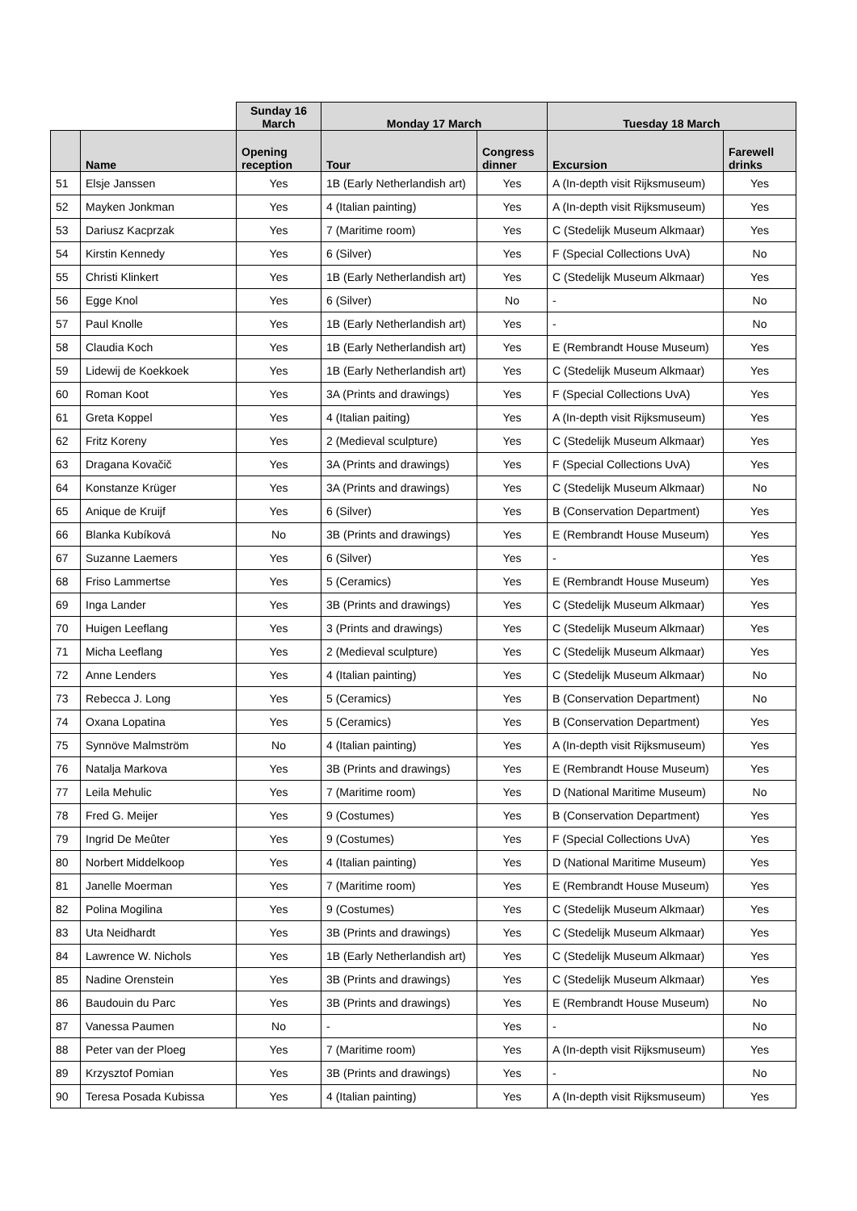| | | Sunday 16 March | Monday 17 March | | Tuesday 18 March | |
| --- | --- | --- | --- | --- | --- | --- |
| | Name | Opening reception | Tour | Congress dinner | Excursion | Farewell drinks |
| 51 | Elsje Janssen | Yes | 1B (Early Netherlandish art) | Yes | A (In-depth visit Rijksmuseum) | Yes |
| 52 | Mayken Jonkman | Yes | 4 (Italian painting) | Yes | A (In-depth visit Rijksmuseum) | Yes |
| 53 | Dariusz Kacprzak | Yes | 7 (Maritime room) | Yes | C (Stedelijk Museum Alkmaar) | Yes |
| 54 | Kirstin Kennedy | Yes | 6 (Silver) | Yes | F (Special Collections UvA) | No |
| 55 | Christi Klinkert | Yes | 1B (Early Netherlandish art) | Yes | C (Stedelijk Museum Alkmaar) | Yes |
| 56 | Egge Knol | Yes | 6 (Silver) | No | - | No |
| 57 | Paul Knolle | Yes | 1B (Early Netherlandish art) | Yes | - | No |
| 58 | Claudia Koch | Yes | 1B (Early Netherlandish art) | Yes | E (Rembrandt House Museum) | Yes |
| 59 | Lidewij de Koekkoek | Yes | 1B (Early Netherlandish art) | Yes | C (Stedelijk Museum Alkmaar) | Yes |
| 60 | Roman Koot | Yes | 3A (Prints and drawings) | Yes | F (Special Collections UvA) | Yes |
| 61 | Greta Koppel | Yes | 4 (Italian paiting) | Yes | A (In-depth visit Rijksmuseum) | Yes |
| 62 | Fritz Koreny | Yes | 2 (Medieval sculpture) | Yes | C (Stedelijk Museum Alkmaar) | Yes |
| 63 | Dragana Kovačič | Yes | 3A (Prints and drawings) | Yes | F (Special Collections UvA) | Yes |
| 64 | Konstanze Krüger | Yes | 3A (Prints and drawings) | Yes | C (Stedelijk Museum Alkmaar) | No |
| 65 | Anique de Kruijf | Yes | 6 (Silver) | Yes | B (Conservation Department) | Yes |
| 66 | Blanka Kubíková | No | 3B (Prints and drawings) | Yes | E (Rembrandt House Museum) | Yes |
| 67 | Suzanne Laemers | Yes | 6 (Silver) | Yes | - | Yes |
| 68 | Friso Lammertse | Yes | 5 (Ceramics) | Yes | E (Rembrandt House Museum) | Yes |
| 69 | Inga Lander | Yes | 3B (Prints and drawings) | Yes | C (Stedelijk Museum Alkmaar) | Yes |
| 70 | Huigen Leeflang | Yes | 3 (Prints and drawings) | Yes | C (Stedelijk Museum Alkmaar) | Yes |
| 71 | Micha Leeflang | Yes | 2 (Medieval sculpture) | Yes | C (Stedelijk Museum Alkmaar) | Yes |
| 72 | Anne Lenders | Yes | 4 (Italian painting) | Yes | C (Stedelijk Museum Alkmaar) | No |
| 73 | Rebecca J. Long | Yes | 5 (Ceramics) | Yes | B (Conservation Department) | No |
| 74 | Oxana Lopatina | Yes | 5 (Ceramics) | Yes | B (Conservation Department) | Yes |
| 75 | Synnöve Malmström | No | 4 (Italian painting) | Yes | A (In-depth visit Rijksmuseum) | Yes |
| 76 | Natalja Markova | Yes | 3B (Prints and drawings) | Yes | E (Rembrandt House Museum) | Yes |
| 77 | Leila Mehulic | Yes | 7 (Maritime room) | Yes | D (National Maritime Museum) | No |
| 78 | Fred G. Meijer | Yes | 9 (Costumes) | Yes | B (Conservation Department) | Yes |
| 79 | Ingrid De Meûter | Yes | 9 (Costumes) | Yes | F (Special Collections UvA) | Yes |
| 80 | Norbert Middelkoop | Yes | 4 (Italian painting) | Yes | D (National Maritime Museum) | Yes |
| 81 | Janelle Moerman | Yes | 7 (Maritime room) | Yes | E (Rembrandt House Museum) | Yes |
| 82 | Polina Mogilina | Yes | 9 (Costumes) | Yes | C (Stedelijk Museum Alkmaar) | Yes |
| 83 | Uta Neidhardt | Yes | 3B (Prints and drawings) | Yes | C (Stedelijk Museum Alkmaar) | Yes |
| 84 | Lawrence W. Nichols | Yes | 1B (Early Netherlandish art) | Yes | C (Stedelijk Museum Alkmaar) | Yes |
| 85 | Nadine Orenstein | Yes | 3B (Prints and drawings) | Yes | C (Stedelijk Museum Alkmaar) | Yes |
| 86 | Baudouin du Parc | Yes | 3B (Prints and drawings) | Yes | E (Rembrandt House Museum) | No |
| 87 | Vanessa Paumen | No | - | Yes | - | No |
| 88 | Peter van der Ploeg | Yes | 7 (Maritime room) | Yes | A (In-depth visit Rijksmuseum) | Yes |
| 89 | Krzysztof Pomian | Yes | 3B (Prints and drawings) | Yes | - | No |
| 90 | Teresa Posada Kubissa | Yes | 4 (Italian painting) | Yes | A (In-depth visit Rijksmuseum) | Yes |